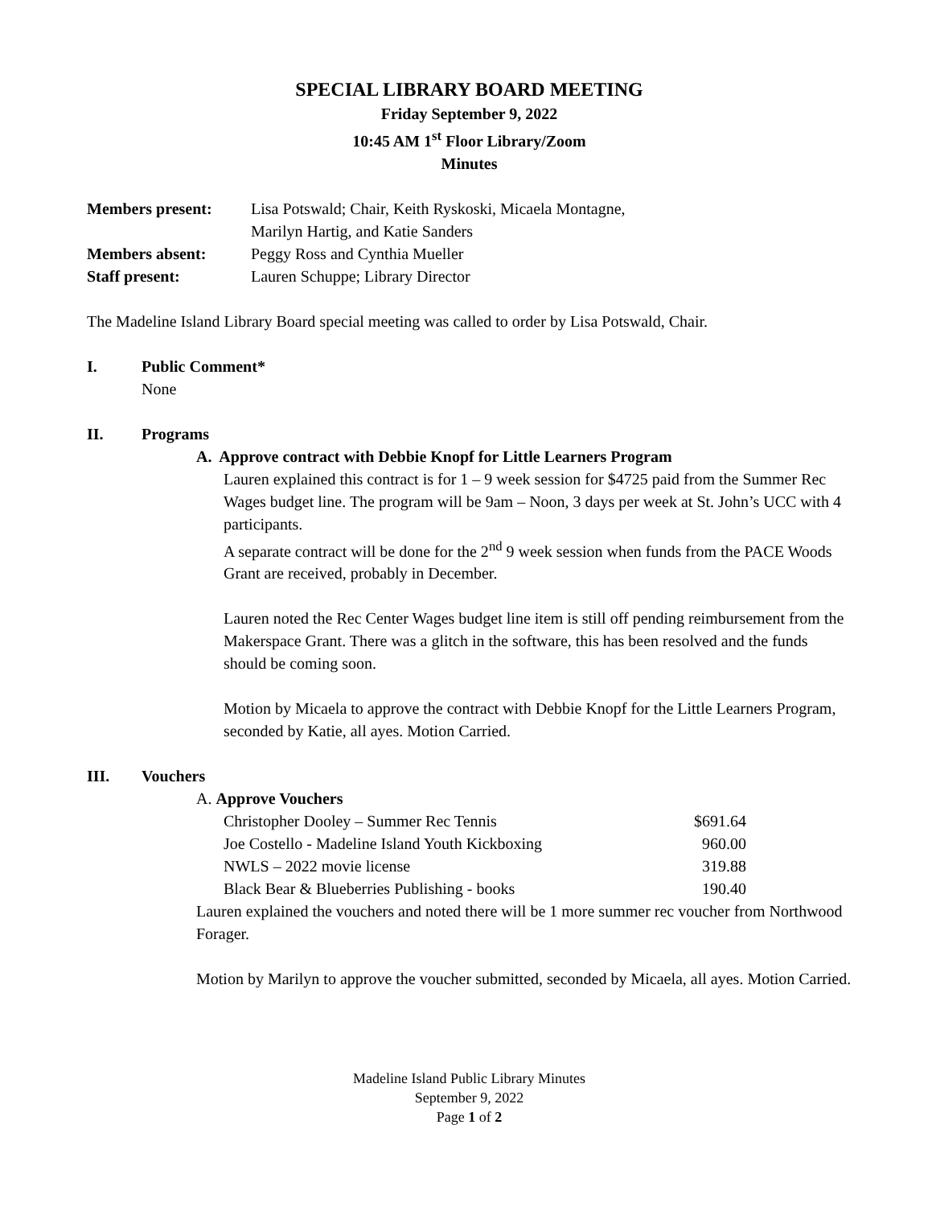SPECIAL LIBRARY BOARD MEETING
Friday September 9, 2022
10:45 AM 1<sup>st</sup> Floor Library/Zoom
Minutes
Members present:
Lisa Potswald; Chair, Keith Ryskoski, Micaela Montagne,
Marilyn Hartig, and Katie Sanders
Members absent:
Peggy Ross and Cynthia Mueller
Staff present:
Lauren Schuppe; Library Director
The Madeline Island Library Board special meeting was called to order by Lisa Potswald, Chair.
I. Public Comment*
None
II. Programs
A. Approve contract with Debbie Knopf for Little Learners Program
Lauren explained this contract is for 1 – 9 week session for $4725 paid from the Summer Rec Wages budget line. The program will be 9am – Noon, 3 days per week at St. John’s UCC with 4 participants.
A separate contract will be done for the 2<sup>nd</sup> 9 week session when funds from the PACE Woods Grant are received, probably in December.
Lauren noted the Rec Center Wages budget line item is still off pending reimbursement from the Makerspace Grant. There was a glitch in the software, this has been resolved and the funds should be coming soon.
Motion by Micaela to approve the contract with Debbie Knopf for the Little Learners Program, seconded by Katie, all ayes. Motion Carried.
III. Vouchers
A. Approve Vouchers
Christopher Dooley – Summer Rec Tennis $691.64
Joe Costello - Madeline Island Youth Kickboxing 960.00
NWLS – 2022 movie license 319.88
Black Bear & Blueberries Publishing - books 190.40
Lauren explained the vouchers and noted there will be 1 more summer rec voucher from Northwood Forager.
Motion by Marilyn to approve the voucher submitted, seconded by Micaela, all ayes. Motion Carried.
Madeline Island Public Library Minutes
September 9, 2022
Page 1 of 2